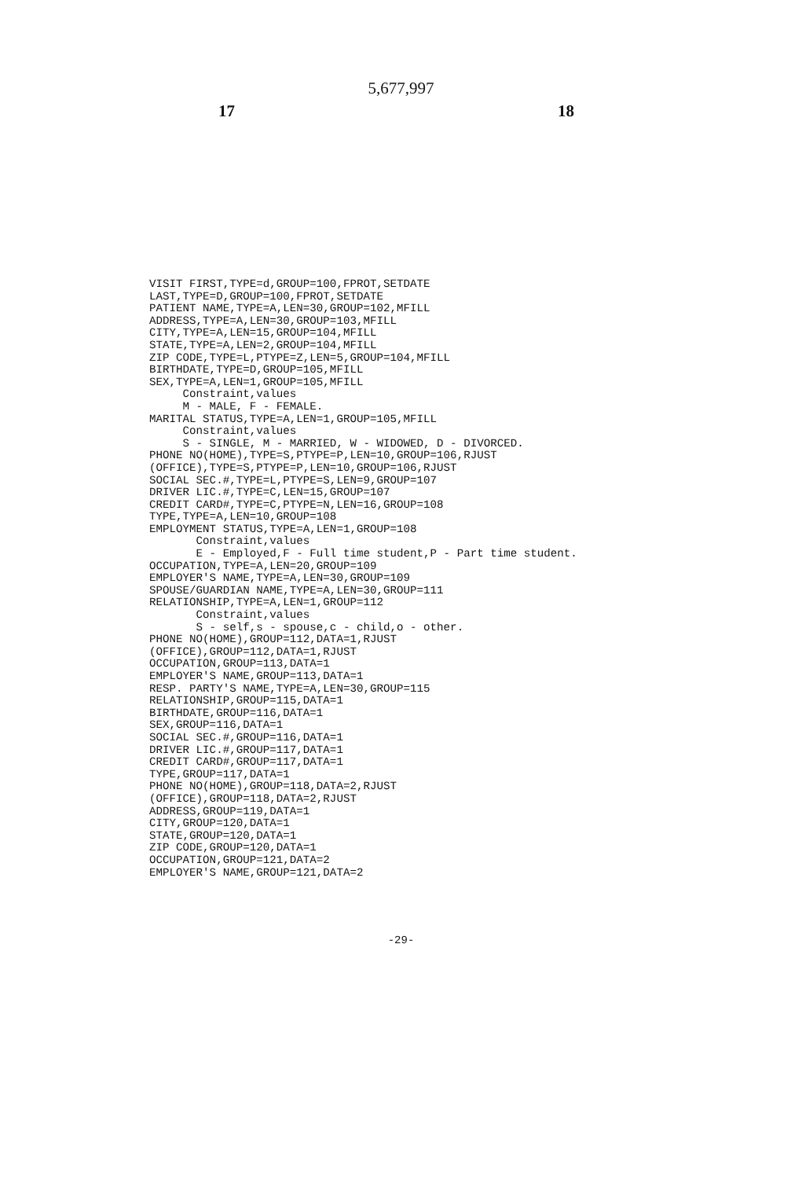5,677,997
17 18
VISIT FIRST,TYPE=d,GROUP=100,FPROT,SETDATE
LAST,TYPE=D,GROUP=100,FPROT,SETDATE
PATIENT NAME,TYPE=A,LEN=30,GROUP=102,MFILL
ADDRESS,TYPE=A,LEN=30,GROUP=103,MFILL
CITY,TYPE=A,LEN=15,GROUP=104,MFILL
STATE,TYPE=A,LEN=2,GROUP=104,MFILL
ZIP CODE,TYPE=L,PTYPE=Z,LEN=5,GROUP=104,MFILL
BIRTHDATE,TYPE=D,GROUP=105,MFILL
SEX,TYPE=A,LEN=1,GROUP=105,MFILL
     Constraint,values
     M - MALE, F - FEMALE.
MARITAL STATUS,TYPE=A,LEN=1,GROUP=105,MFILL
     Constraint,values
     S - SINGLE, M - MARRIED, W - WIDOWED, D - DIVORCED.
PHONE NO(HOME),TYPE=S,PTYPE=P,LEN=10,GROUP=106,RJUST
(OFFICE),TYPE=S,PTYPE=P,LEN=10,GROUP=106,RJUST
SOCIAL SEC.#,TYPE=L,PTYPE=S,LEN=9,GROUP=107
DRIVER LIC.#,TYPE=C,LEN=15,GROUP=107
CREDIT CARD#,TYPE=C,PTYPE=N,LEN=16,GROUP=108
TYPE,TYPE=A,LEN=10,GROUP=108
EMPLOYMENT STATUS,TYPE=A,LEN=1,GROUP=108
       Constraint,values
       E - Employed,F - Full time student,P - Part time student.
OCCUPATION,TYPE=A,LEN=20,GROUP=109
EMPLOYER'S NAME,TYPE=A,LEN=30,GROUP=109
SPOUSE/GUARDIAN NAME,TYPE=A,LEN=30,GROUP=111
RELATIONSHIP,TYPE=A,LEN=1,GROUP=112
       Constraint,values
       S - self,s - spouse,c - child,o - other.
PHONE NO(HOME),GROUP=112,DATA=1,RJUST
(OFFICE),GROUP=112,DATA=1,RJUST
OCCUPATION,GROUP=113,DATA=1
EMPLOYER'S NAME,GROUP=113,DATA=1
RESP. PARTY'S NAME,TYPE=A,LEN=30,GROUP=115
RELATIONSHIP,GROUP=115,DATA=1
BIRTHDATE,GROUP=116,DATA=1
SEX,GROUP=116,DATA=1
SOCIAL SEC.#,GROUP=116,DATA=1
DRIVER LIC.#,GROUP=117,DATA=1
CREDIT CARD#,GROUP=117,DATA=1
TYPE,GROUP=117,DATA=1
PHONE NO(HOME),GROUP=118,DATA=2,RJUST
(OFFICE),GROUP=118,DATA=2,RJUST
ADDRESS,GROUP=119,DATA=1
CITY,GROUP=120,DATA=1
STATE,GROUP=120,DATA=1
ZIP CODE,GROUP=120,DATA=1
OCCUPATION,GROUP=121,DATA=2
EMPLOYER'S NAME,GROUP=121,DATA=2
-29-